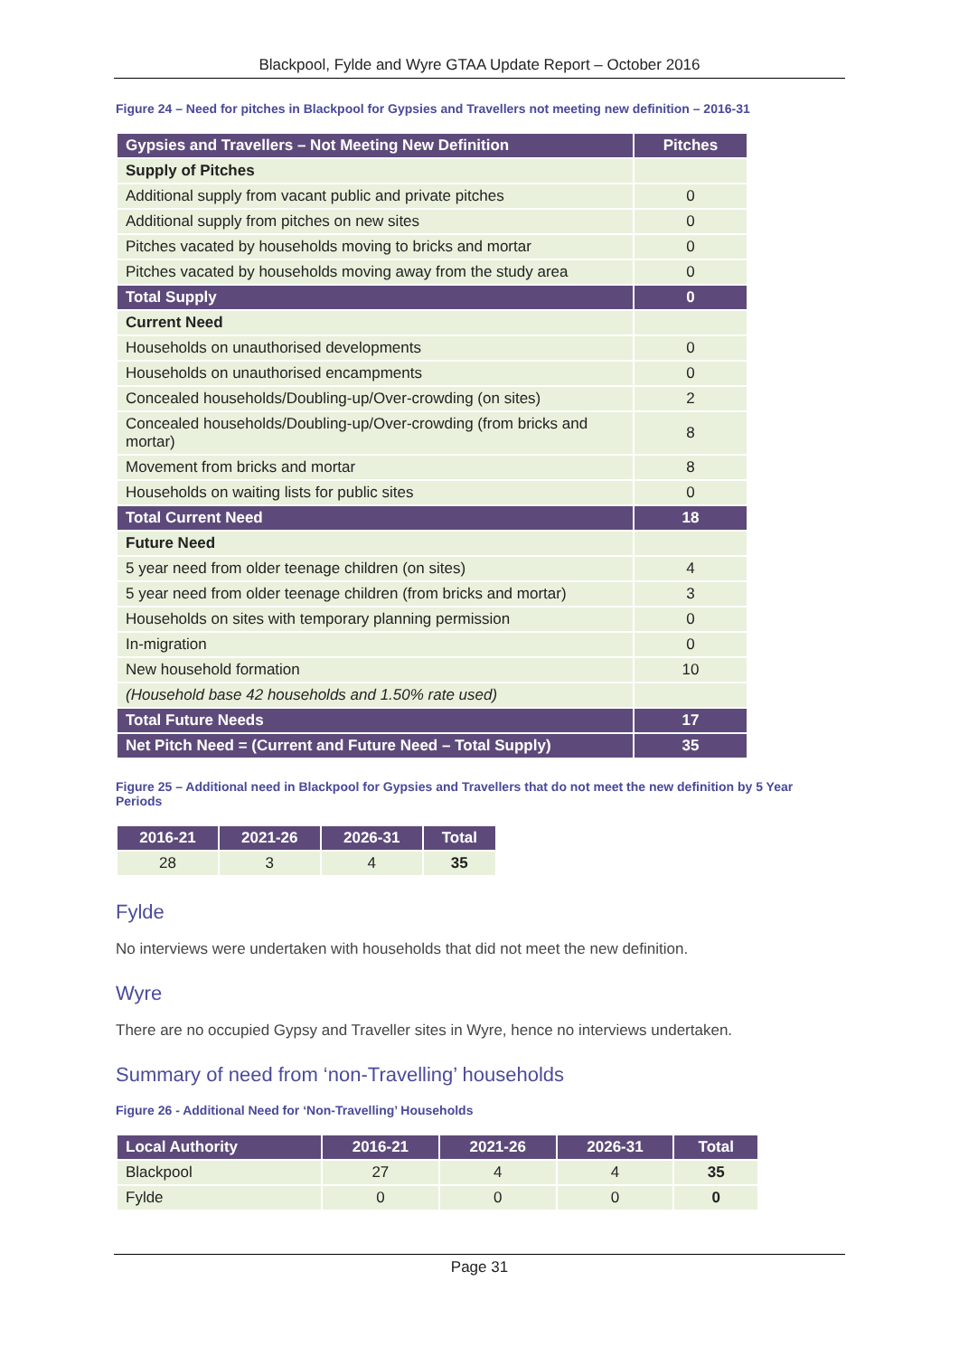Blackpool, Fylde and Wyre GTAA Update Report – October 2016
Figure 24 – Need for pitches in Blackpool for Gypsies and Travellers not meeting new definition – 2016-31
| Gypsies and Travellers – Not Meeting New Definition | Pitches |
| --- | --- |
| Supply of Pitches | |
| Additional supply from vacant public and private pitches | 0 |
| Additional supply from pitches on new sites | 0 |
| Pitches vacated by households moving to bricks and mortar | 0 |
| Pitches vacated by households moving away from the study area | 0 |
| Total Supply | 0 |
| Current Need | |
| Households on unauthorised developments | 0 |
| Households on unauthorised encampments | 0 |
| Concealed households/Doubling-up/Over-crowding (on sites) | 2 |
| Concealed households/Doubling-up/Over-crowding (from bricks and mortar) | 8 |
| Movement from bricks and mortar | 8 |
| Households on waiting lists for public sites | 0 |
| Total Current Need | 18 |
| Future Need | |
| 5 year need from older teenage children (on sites) | 4 |
| 5 year need from older teenage children (from bricks and mortar) | 3 |
| Households on sites with temporary planning permission | 0 |
| In-migration | 0 |
| New household formation | 10 |
| (Household base 42 households and 1.50% rate used) | |
| Total Future Needs | 17 |
| Net Pitch Need = (Current and Future Need – Total Supply) | 35 |
Figure 25 – Additional need in Blackpool for Gypsies and Travellers that do not meet the new definition by 5 Year Periods
| 2016-21 | 2021-26 | 2026-31 | Total |
| --- | --- | --- | --- |
| 28 | 3 | 4 | 35 |
Fylde
No interviews were undertaken with households that did not meet the new definition.
Wyre
There are no occupied Gypsy and Traveller sites in Wyre, hence no interviews undertaken.
Summary of need from ‘non-Travelling’ households
Figure 26 - Additional Need for ‘Non-Travelling’ Households
| Local Authority | 2016-21 | 2021-26 | 2026-31 | Total |
| --- | --- | --- | --- | --- |
| Blackpool | 27 | 4 | 4 | 35 |
| Fylde | 0 | 0 | 0 | 0 |
Page 31